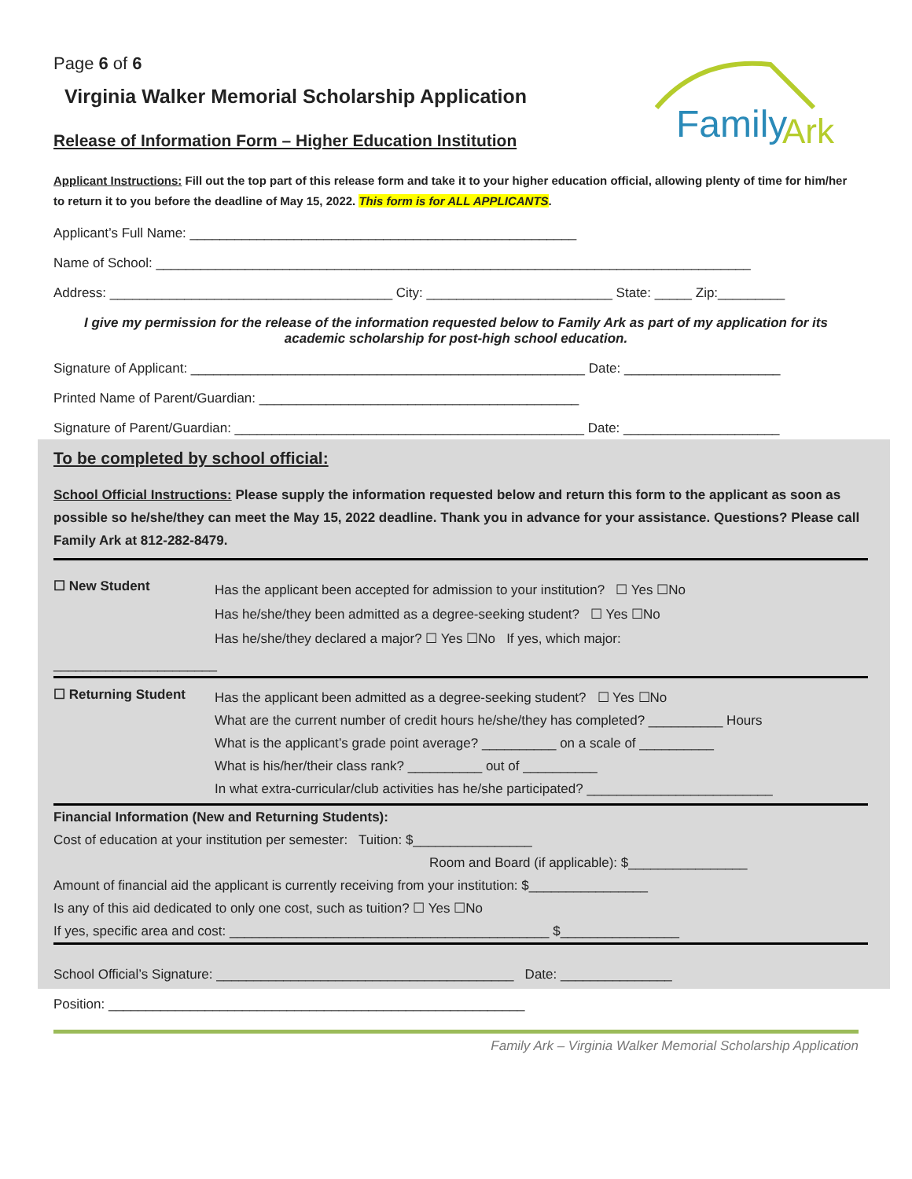Family
Ark
Page 6 of 6
Virginia Walker Memorial Scholarship Application
Release of Information Form – Higher Education Institution
Applicant Instructions: Fill out the top part of this release form and take it to your higher education official, allowing plenty of time for him/her to return it to you before the deadline of May 15, 2022. This form is for ALL APPLICANTS.
Applicant’s Full Name: ____________________________________________________
Name of School: ________________________________________________________________________________
Address: ______________________________________ City: _________________________ State: _____ Zip:_________
I give my permission for the release of the information requested below to Family Ark as part of my application for its academic scholarship for post-high school education.
Signature of Applicant: _____________________________________________________ Date: _____________________
Printed Name of Parent/Guardian: ___________________________________________
Signature of Parent/Guardian: _______________________________________________ Date: _____________________
To be completed by school official:
School Official Instructions: Please supply the information requested below and return this form to the applicant as soon as possible so he/she/they can meet the May 15, 2022 deadline. Thank you in advance for your assistance. Questions? Please call Family Ark at 812-282-8479.
| ☐ New Student | Has the applicant been accepted for admission to your institution? ☐ Yes ☐No Has he/she/they been admitted as a degree-seeking student? ☐ Yes ☐No Has he/she/they declared a major? ☐ Yes ☐No If yes, which major: |
| ______________________ | |
| ☐ Returning Student | Has the applicant been admitted as a degree-seeking student? ☐ Yes ☐No What are the current number of credit hours he/she/they has completed? __________ Hours What is the applicant’s grade point average? __________ on a scale of __________ What is his/her/their class rank? __________ out of __________ In what extra-curricular/club activities has he/she participated? _________________________ |
Financial Information (New and Returning Students):
Cost of education at your institution per semester: Tuition: $________________
Room and Board (if applicable): $________________
Amount of financial aid the applicant is currently receiving from your institution: $________________
Is any of this aid dedicated to only one cost, such as tuition? ☐ Yes ☐No
If yes, specific area and cost: ___________________________________________ $________________
School Official’s Signature: ________________________________________ Date: _______________
Position: ________________________________________________________
Family Ark – Virginia Walker Memorial Scholarship Application